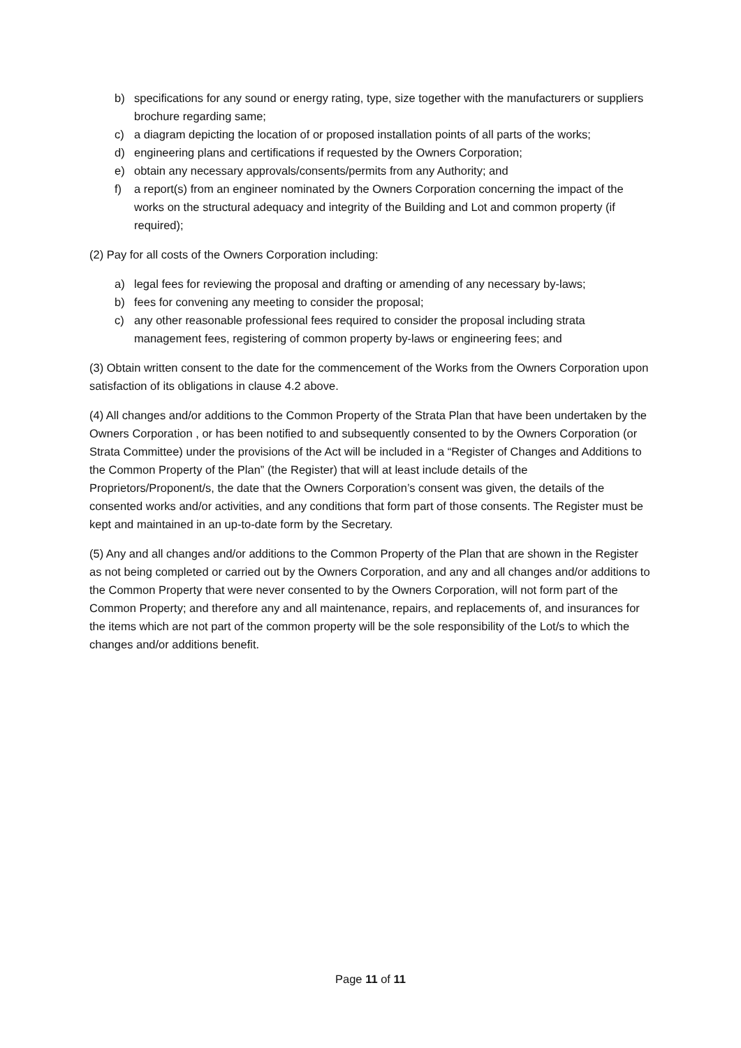b) specifications for any sound or energy rating, type, size together with the manufacturers or suppliers brochure regarding same;
c) a diagram depicting the location of or proposed installation points of all parts of the works;
d) engineering plans and certifications if requested by the Owners Corporation;
e) obtain any necessary approvals/consents/permits from any Authority; and
f) a report(s) from an engineer nominated by the Owners Corporation concerning the impact of the works on the structural adequacy and integrity of the Building and Lot and common property (if required);
(2) Pay for all costs of the Owners Corporation including:
a) legal fees for reviewing the proposal and drafting or amending of any necessary by-laws;
b) fees for convening any meeting to consider the proposal;
c) any other reasonable professional fees required to consider the proposal including strata management fees, registering of common property by-laws or engineering fees; and
(3) Obtain written consent to the date for the commencement of the Works from the Owners Corporation upon satisfaction of its obligations in clause 4.2 above.
(4) All changes and/or additions to the Common Property of the Strata Plan that have been undertaken by the Owners Corporation , or has been notified to and subsequently consented to by the Owners Corporation (or Strata Committee) under the provisions of the Act will be included in a “Register of Changes and Additions to the Common Property of the Plan” (the Register) that will at least include details of the Proprietors/Proponent/s, the date that the Owners Corporation’s consent was given, the details of the consented works and/or activities, and any conditions that form part of those consents. The Register must be kept and maintained in an up-to-date form by the Secretary.
(5) Any and all changes and/or additions to the Common Property of the Plan that are shown in the Register as not being completed or carried out by the Owners Corporation, and any and all changes and/or additions to the Common Property that were never consented to by the Owners Corporation, will not form part of the Common Property; and therefore any and all maintenance, repairs, and replacements of, and insurances for the items which are not part of the common property will be the sole responsibility of the Lot/s to which the changes and/or additions benefit.
Page 11 of 11